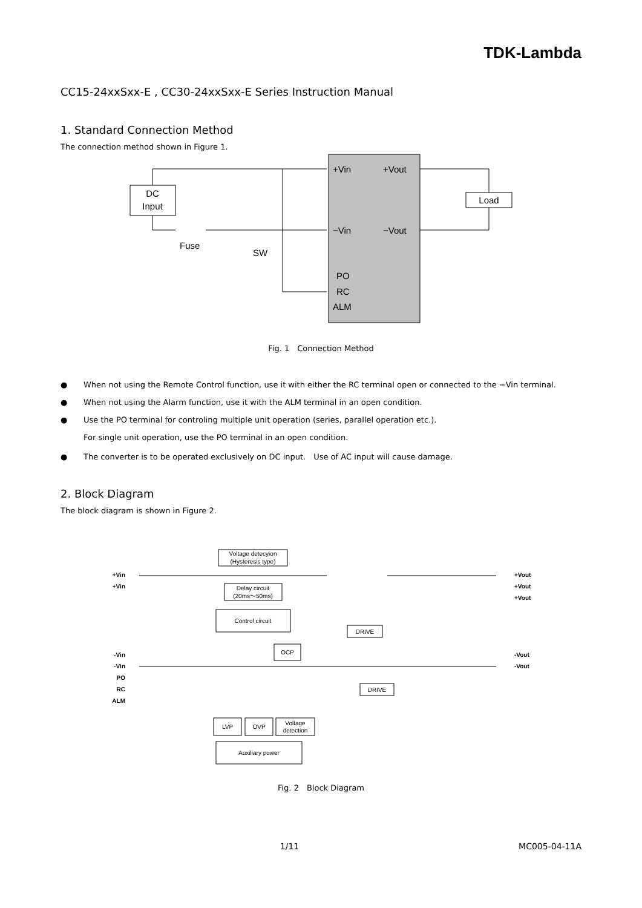TDK-Lambda
CC15-24xxSxx-E , CC30-24xxSxx-E Series Instruction Manual
1. Standard Connection Method
The connection method shown in Figure 1.
DC
Input
Load
+Vin
+Vout
−Vin
−Vout
PO
RC
ALM
Fuse
SW
Fig. 1　Connection Method
● When not using the Remote Control function, use it with either the RC terminal open or connected to the −Vin terminal.
● When not using the Alarm function, use it with the ALM terminal in an open condition.
● Use the PO terminal for controling multiple unit operation (series, parallel operation etc.).
For single unit operation, use the PO terminal in an open condition.
● The converter is to be operated exclusively on DC input.　Use of AC input will cause damage.
2. Block Diagram
The block diagram is shown in Figure 2.
Voltage detecyion
(Hysteresis type)
Delay circuit
(20ms～50ms)
Control circuit
DRIVE
OCP
DRIVE
LVP
OVP
Voltage
detection
Auxiliary power
+Vin
+Vin
-Vin
-Vin
PO
RC
ALM
+Vout
+Vout
+Vout
-Vout
-Vout
Fig. 2　Block Diagram
1/11 MC005-04-11A